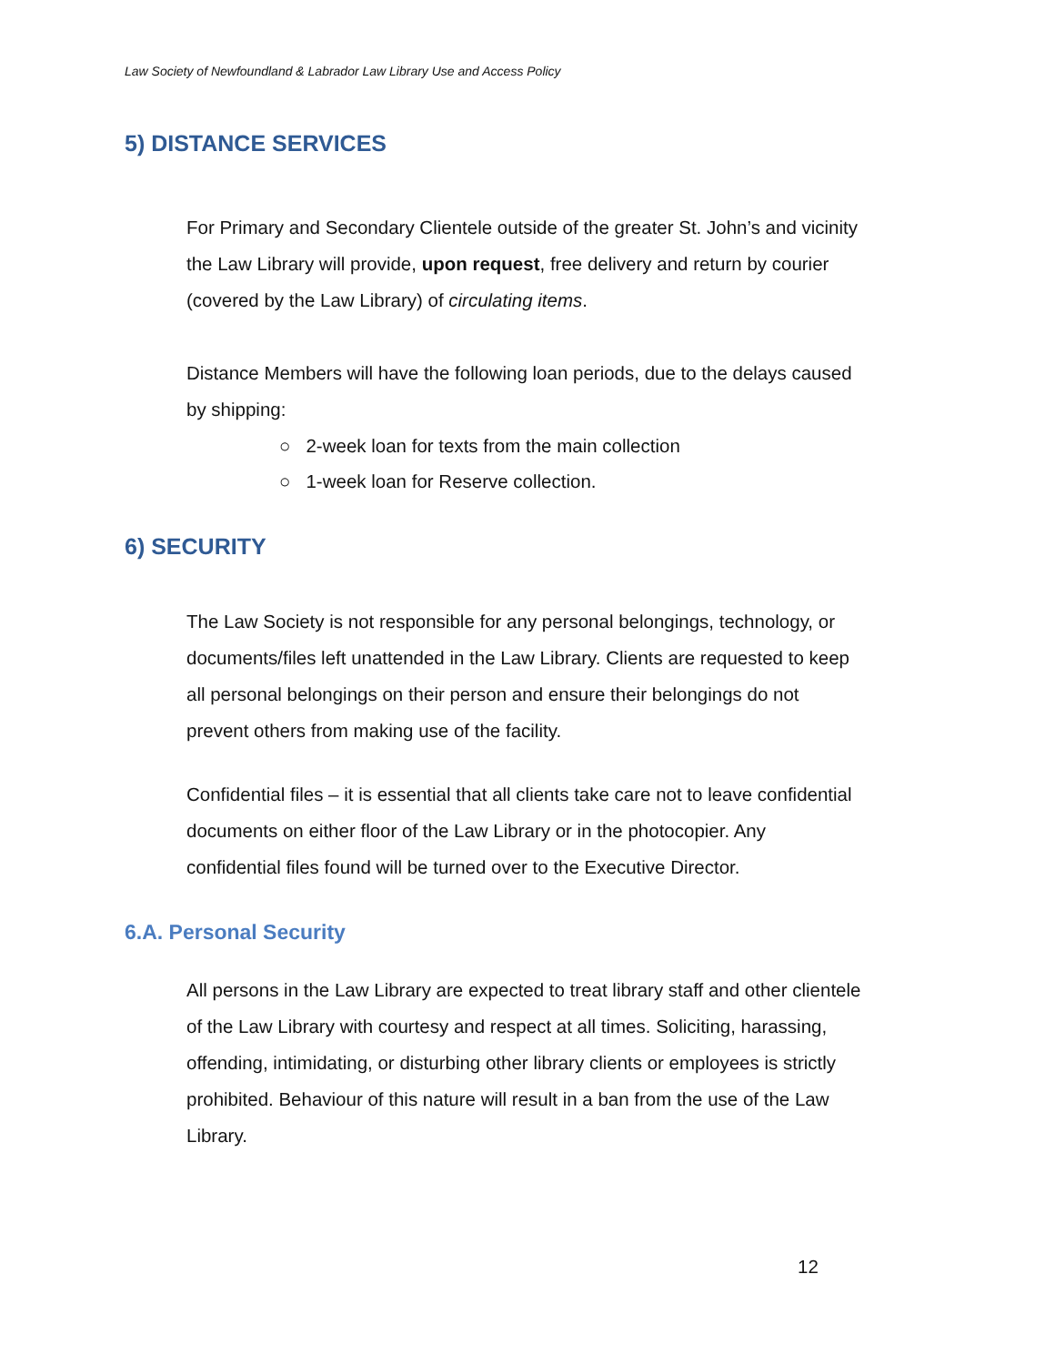Law Society of Newfoundland & Labrador Law Library Use and Access Policy
5) DISTANCE SERVICES
For Primary and Secondary Clientele outside of the greater St. John’s and vicinity the Law Library will provide, upon request, free delivery and return by courier (covered by the Law Library) of circulating items.
Distance Members will have the following loan periods, due to the delays caused by shipping:
○ 2-week loan for texts from the main collection
○ 1-week loan for Reserve collection.
6) SECURITY
The Law Society is not responsible for any personal belongings, technology, or documents/files left unattended in the Law Library. Clients are requested to keep all personal belongings on their person and ensure their belongings do not prevent others from making use of the facility.
Confidential files – it is essential that all clients take care not to leave confidential documents on either floor of the Law Library or in the photocopier. Any confidential files found will be turned over to the Executive Director.
6.A. Personal Security
All persons in the Law Library are expected to treat library staff and other clientele of the Law Library with courtesy and respect at all times. Soliciting, harassing, offending, intimidating, or disturbing other library clients or employees is strictly prohibited. Behaviour of this nature will result in a ban from the use of the Law Library.
12